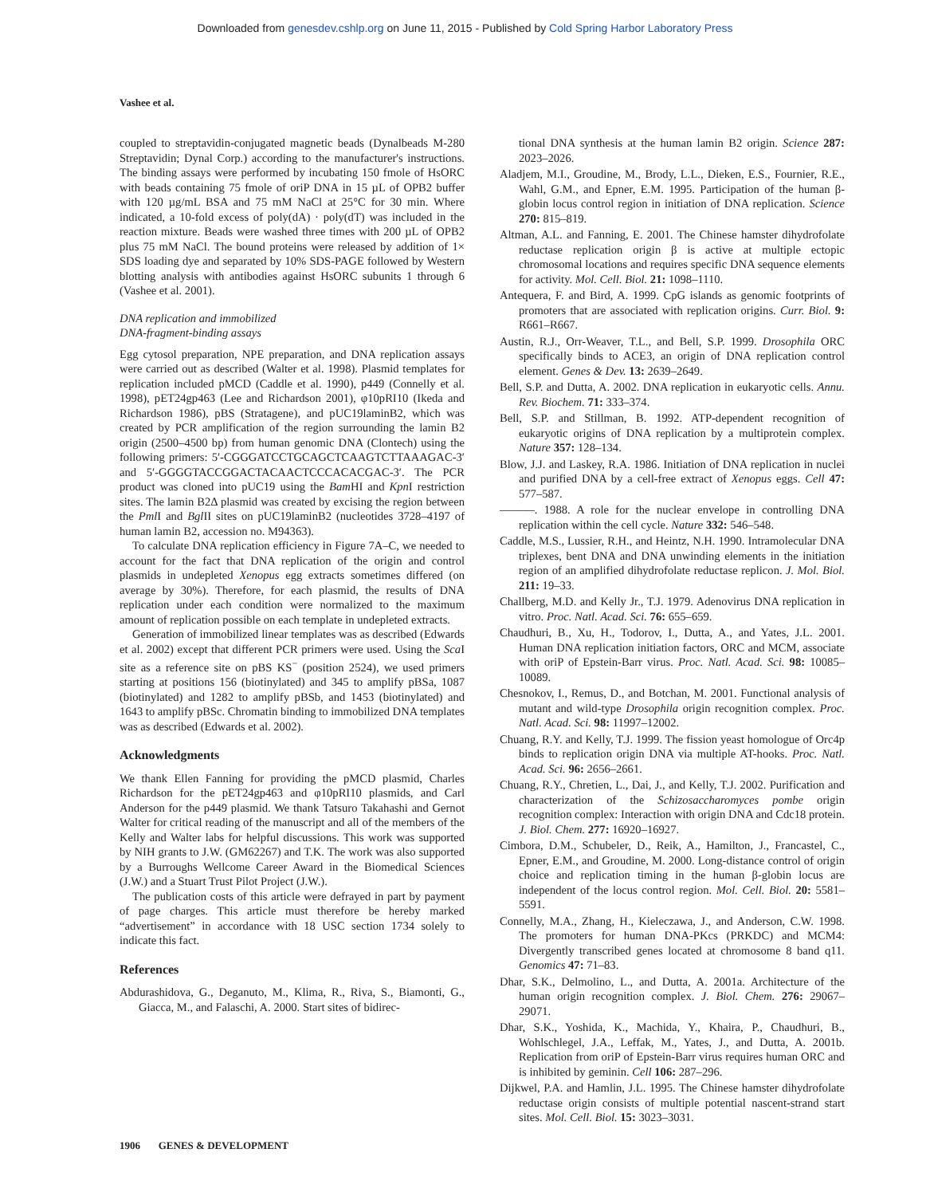Downloaded from genesdev.cshlp.org on June 11, 2015 - Published by Cold Spring Harbor Laboratory Press
Vashee et al.
coupled to streptavidin-conjugated magnetic beads (Dynalbeads M-280 Streptavidin; Dynal Corp.) according to the manufacturer's instructions. The binding assays were performed by incubating 150 fmole of HsORC with beads containing 75 fmole of oriP DNA in 15 µL of OPB2 buffer with 120 µg/mL BSA and 75 mM NaCl at 25°C for 30 min. Where indicated, a 10-fold excess of poly(dA) · poly(dT) was included in the reaction mixture. Beads were washed three times with 200 µL of OPB2 plus 75 mM NaCl. The bound proteins were released by addition of 1× SDS loading dye and separated by 10% SDS-PAGE followed by Western blotting analysis with antibodies against HsORC subunits 1 through 6 (Vashee et al. 2001).
DNA replication and immobilized
DNA-fragment-binding assays
Egg cytosol preparation, NPE preparation, and DNA replication assays were carried out as described (Walter et al. 1998). Plasmid templates for replication included pMCD (Caddle et al. 1990), p449 (Connelly et al. 1998), pET24gp463 (Lee and Richardson 2001), φ10pRI10 (Ikeda and Richardson 1986), pBS (Stratagene), and pUC19laminB2, which was created by PCR amplification of the region surrounding the lamin B2 origin (2500–4500 bp) from human genomic DNA (Clontech) using the following primers: 5′-CGGGATCCTGCAGCTCAAGTCTTAAAGAC-3′ and 5′-GGGGTACCGGACTACAACTCCCACACGAC-3′. The PCR product was cloned into pUC19 using the Bam HI and Kpn I restriction sites. The lamin B2Δ plasmid was created by excising the region between the Pml I and Bgl II sites on pUC19laminB2 (nucleotides 3728–4197 of human lamin B2, accession no. M94363).
To calculate DNA replication efficiency in Figure 7A–C, we needed to account for the fact that DNA replication of the origin and control plasmids in undepleted Xenopus egg extracts sometimes differed (on average by 30%). Therefore, for each plasmid, the results of DNA replication under each condition were normalized to the maximum amount of replication possible on each template in undepleted extracts.
Generation of immobilized linear templates was as described (Edwards et al. 2002) except that different PCR primers were used. Using the Sca I site as a reference site on pBS KS<sup>−</sup> (position 2524), we used primers starting at positions 156 (biotinylated) and 345 to amplify pBSa, 1087 (biotinylated) and 1282 to amplify pBSb, and 1453 (biotinylated) and 1643 to amplify pBSc. Chromatin binding to immobilized DNA templates was as described (Edwards et al. 2002).
Acknowledgments
We thank Ellen Fanning for providing the pMCD plasmid, Charles Richardson for the pET24gp463 and φ10pRI10 plasmids, and Carl Anderson for the p449 plasmid. We thank Tatsuro Takahashi and Gernot Walter for critical reading of the manuscript and all of the members of the Kelly and Walter labs for helpful discussions. This work was supported by NIH grants to J.W. (GM62267) and T.K. The work was also supported by a Burroughs Wellcome Career Award in the Biomedical Sciences (J.W.) and a Stuart Trust Pilot Project (J.W.).
The publication costs of this article were defrayed in part by payment of page charges. This article must therefore be hereby marked “advertisement” in accordance with 18 USC section 1734 solely to indicate this fact.
References
Abdurashidova, G., Deganuto, M., Klima, R., Riva, S., Biamonti, G., Giacca, M., and Falaschi, A. 2000. Start sites of bidirec-
tional DNA synthesis at the human lamin B2 origin. Science 287: 2023–2026.
Aladjem, M.I., Groudine, M., Brody, L.L., Dieken, E.S., Fournier, R.E., Wahl, G.M., and Epner, E.M. 1995. Participation of the human β-globin locus control region in initiation of DNA replication. Science 270: 815–819.
Altman, A.L. and Fanning, E. 2001. The Chinese hamster dihydrofolate reductase replication origin β is active at multiple ectopic chromosomal locations and requires specific DNA sequence elements for activity. Mol. Cell. Biol. 21: 1098–1110.
Antequera, F. and Bird, A. 1999. CpG islands as genomic footprints of promoters that are associated with replication origins. Curr. Biol. 9: R661–R667.
Austin, R.J., Orr-Weaver, T.L., and Bell, S.P. 1999. Drosophila ORC specifically binds to ACE3, an origin of DNA replication control element. Genes & Dev. 13: 2639–2649.
Bell, S.P. and Dutta, A. 2002. DNA replication in eukaryotic cells. Annu. Rev. Biochem. 71: 333–374.
Bell, S.P. and Stillman, B. 1992. ATP-dependent recognition of eukaryotic origins of DNA replication by a multiprotein complex. Nature 357: 128–134.
Blow, J.J. and Laskey, R.A. 1986. Initiation of DNA replication in nuclei and purified DNA by a cell-free extract of Xenopus eggs. Cell 47: 577–587.
———. 1988. A role for the nuclear envelope in controlling DNA replication within the cell cycle. Nature 332: 546–548.
Caddle, M.S., Lussier, R.H., and Heintz, N.H. 1990. Intramolecular DNA triplexes, bent DNA and DNA unwinding elements in the initiation region of an amplified dihydrofolate reductase replicon. J. Mol. Biol. 211: 19–33.
Challberg, M.D. and Kelly Jr., T.J. 1979. Adenovirus DNA replication in vitro. Proc. Natl. Acad. Sci. 76: 655–659.
Chaudhuri, B., Xu, H., Todorov, I., Dutta, A., and Yates, J.L. 2001. Human DNA replication initiation factors, ORC and MCM, associate with oriP of Epstein-Barr virus. Proc. Natl. Acad. Sci. 98: 10085–10089.
Chesnokov, I., Remus, D., and Botchan, M. 2001. Functional analysis of mutant and wild-type Drosophila origin recognition complex. Proc. Natl. Acad. Sci. 98: 11997–12002.
Chuang, R.Y. and Kelly, T.J. 1999. The fission yeast homologue of Orc4p binds to replication origin DNA via multiple AT-hooks. Proc. Natl. Acad. Sci. 96: 2656–2661.
Chuang, R.Y., Chretien, L., Dai, J., and Kelly, T.J. 2002. Purification and characterization of the Schizosaccharomyces pombe origin recognition complex: Interaction with origin DNA and Cdc18 protein. J. Biol. Chem. 277: 16920–16927.
Cimbora, D.M., Schubeler, D., Reik, A., Hamilton, J., Francastel, C., Epner, E.M., and Groudine, M. 2000. Long-distance control of origin choice and replication timing in the human β-globin locus are independent of the locus control region. Mol. Cell. Biol. 20: 5581–5591.
Connelly, M.A., Zhang, H., Kieleczawa, J., and Anderson, C.W. 1998. The promoters for human DNA-PKcs (PRKDC) and MCM4: Divergently transcribed genes located at chromosome 8 band q11. Genomics 47: 71–83.
Dhar, S.K., Delmolino, L., and Dutta, A. 2001a. Architecture of the human origin recognition complex. J. Biol. Chem. 276: 29067–29071.
Dhar, S.K., Yoshida, K., Machida, Y., Khaira, P., Chaudhuri, B., Wohlschlegel, J.A., Leffak, M., Yates, J., and Dutta, A. 2001b. Replication from oriP of Epstein-Barr virus requires human ORC and is inhibited by geminin. Cell 106: 287–296.
Dijkwel, P.A. and Hamlin, J.L. 1995. The Chinese hamster dihydrofolate reductase origin consists of multiple potential nascent-strand start sites. Mol. Cell. Biol. 15: 3023–3031.
1906 GENES & DEVELOPMENT